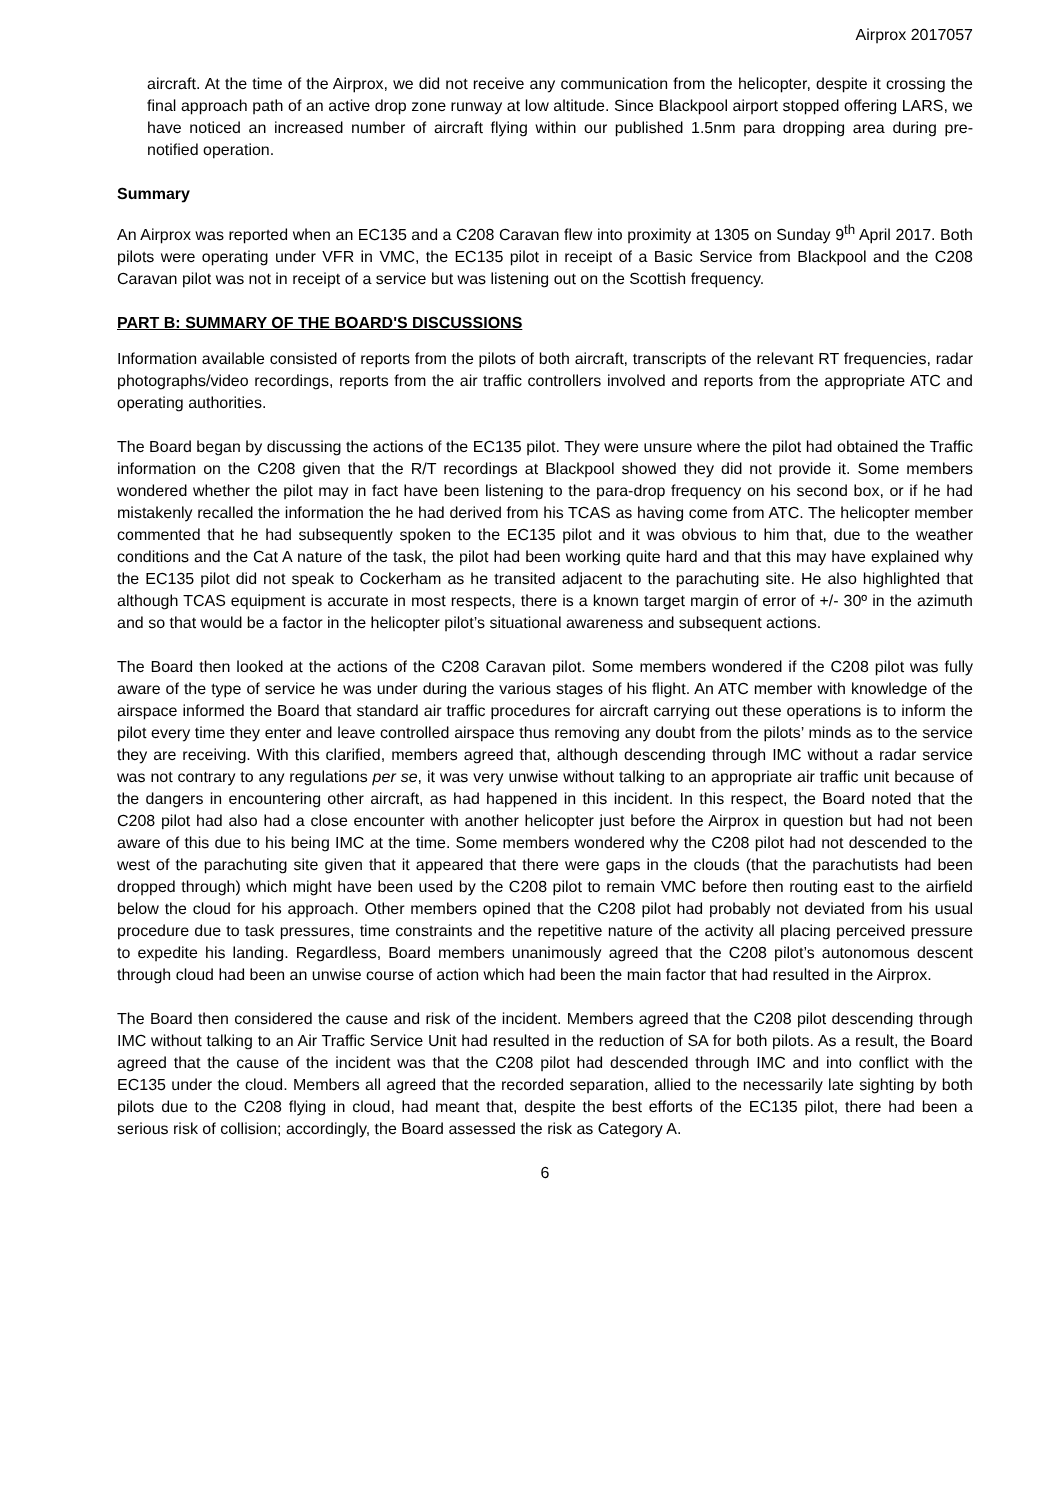Airprox 2017057
aircraft. At the time of the Airprox, we did not receive any communication from the helicopter, despite it crossing the final approach path of an active drop zone runway at low altitude. Since Blackpool airport stopped offering LARS, we have noticed an increased number of aircraft flying within our published 1.5nm para dropping area during pre-notified operation.
Summary
An Airprox was reported when an EC135 and a C208 Caravan flew into proximity at 1305 on Sunday 9<sup>th</sup> April 2017. Both pilots were operating under VFR in VMC, the EC135 pilot in receipt of a Basic Service from Blackpool and the C208 Caravan pilot was not in receipt of a service but was listening out on the Scottish frequency.
PART B: SUMMARY OF THE BOARD'S DISCUSSIONS
Information available consisted of reports from the pilots of both aircraft, transcripts of the relevant RT frequencies, radar photographs/video recordings, reports from the air traffic controllers involved and reports from the appropriate ATC and operating authorities.
The Board began by discussing the actions of the EC135 pilot. They were unsure where the pilot had obtained the Traffic information on the C208 given that the R/T recordings at Blackpool showed they did not provide it. Some members wondered whether the pilot may in fact have been listening to the para-drop frequency on his second box, or if he had mistakenly recalled the information the he had derived from his TCAS as having come from ATC. The helicopter member commented that he had subsequently spoken to the EC135 pilot and it was obvious to him that, due to the weather conditions and the Cat A nature of the task, the pilot had been working quite hard and that this may have explained why the EC135 pilot did not speak to Cockerham as he transited adjacent to the parachuting site. He also highlighted that although TCAS equipment is accurate in most respects, there is a known target margin of error of +/- 30º in the azimuth and so that would be a factor in the helicopter pilot’s situational awareness and subsequent actions.
The Board then looked at the actions of the C208 Caravan pilot. Some members wondered if the C208 pilot was fully aware of the type of service he was under during the various stages of his flight. An ATC member with knowledge of the airspace informed the Board that standard air traffic procedures for aircraft carrying out these operations is to inform the pilot every time they enter and leave controlled airspace thus removing any doubt from the pilots’ minds as to the service they are receiving. With this clarified, members agreed that, although descending through IMC without a radar service was not contrary to any regulations per se, it was very unwise without talking to an appropriate air traffic unit because of the dangers in encountering other aircraft, as had happened in this incident. In this respect, the Board noted that the C208 pilot had also had a close encounter with another helicopter just before the Airprox in question but had not been aware of this due to his being IMC at the time. Some members wondered why the C208 pilot had not descended to the west of the parachuting site given that it appeared that there were gaps in the clouds (that the parachutists had been dropped through) which might have been used by the C208 pilot to remain VMC before then routing east to the airfield below the cloud for his approach. Other members opined that the C208 pilot had probably not deviated from his usual procedure due to task pressures, time constraints and the repetitive nature of the activity all placing perceived pressure to expedite his landing. Regardless, Board members unanimously agreed that the C208 pilot’s autonomous descent through cloud had been an unwise course of action which had been the main factor that had resulted in the Airprox.
The Board then considered the cause and risk of the incident. Members agreed that the C208 pilot descending through IMC without talking to an Air Traffic Service Unit had resulted in the reduction of SA for both pilots. As a result, the Board agreed that the cause of the incident was that the C208 pilot had descended through IMC and into conflict with the EC135 under the cloud. Members all agreed that the recorded separation, allied to the necessarily late sighting by both pilots due to the C208 flying in cloud, had meant that, despite the best efforts of the EC135 pilot, there had been a serious risk of collision; accordingly, the Board assessed the risk as Category A.
6